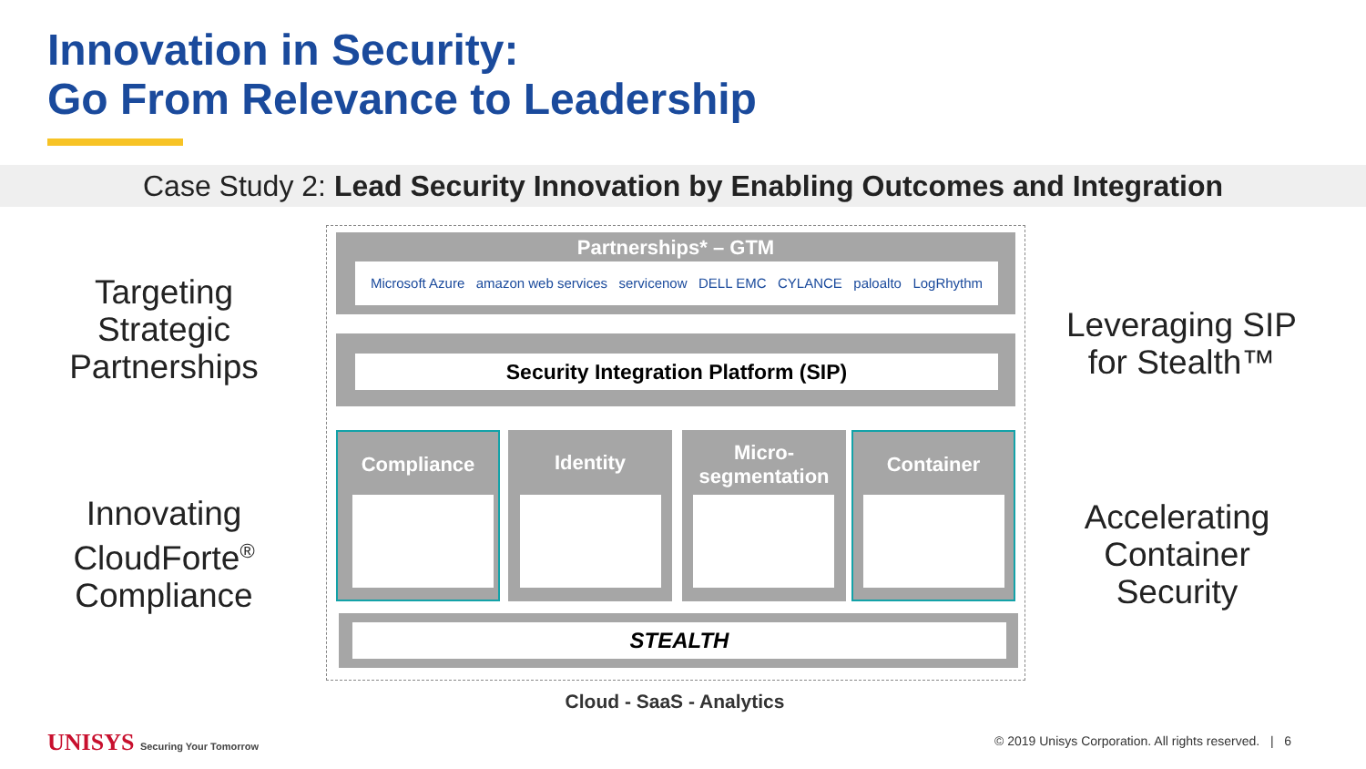Innovation in Security:
Go From Relevance to Leadership
Case Study 2: Lead Security Innovation by Enabling Outcomes and Integration
Targeting Strategic Partnerships
Innovating CloudForte<sup>®</sup> Compliance
Leveraging SIP for Stealth™
Accelerating Container Security
Partnerships* – GTM
Microsoft Azure amazon web services servicenow DELL EMC CYLANCE paloalto LogRhythm
Security Integration Platform (SIP)
Compliance Identity
Micro-
segmentation
Container
STEALTH
Cloud - SaaS - Analytics
UNISYS Securing Your Tomorrow
© 2019 Unisys Corporation. All rights reserved. | 6